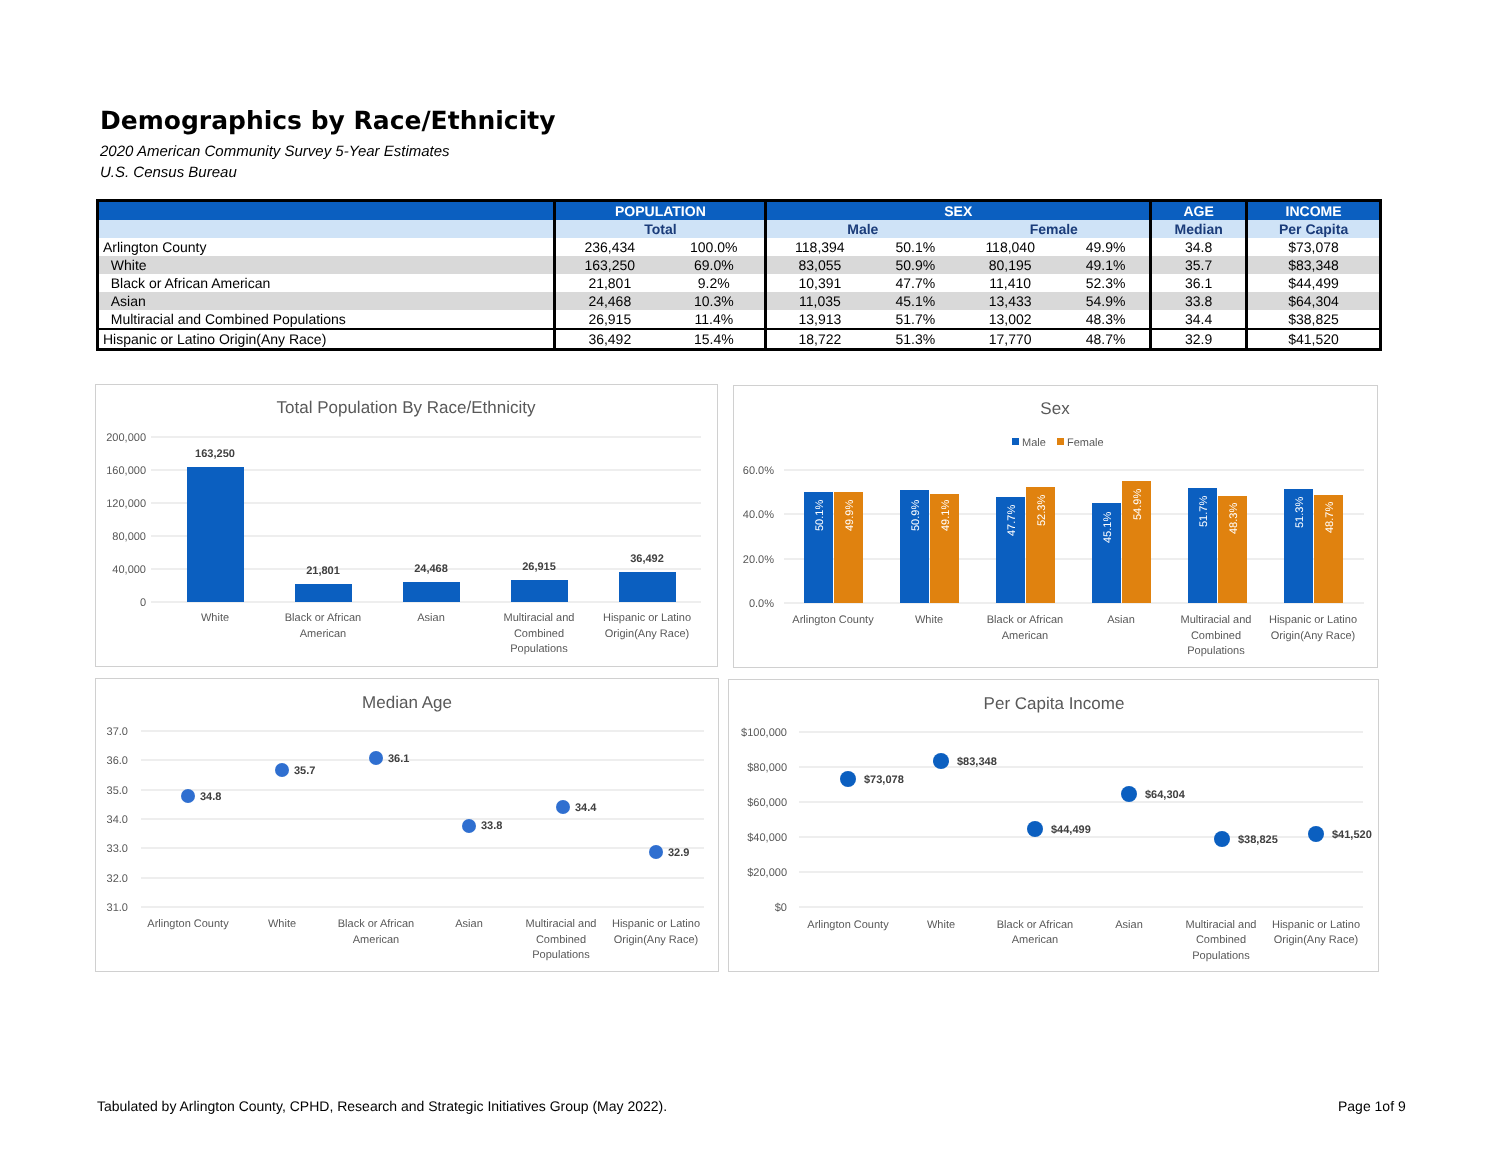Demographics by Race/Ethnicity
2020 American Community Survey 5-Year Estimates
U.S. Census Bureau
| | POPULATION | | SEX | | | | AGE | INCOME |
| --- | --- | --- | --- | --- | --- | --- | --- | --- |
| | Total | | Male | | Female | | Median | Per Capita |
| Arlington County | 236,434 | 100.0% | 118,394 | 50.1% | 118,040 | 49.9% | 34.8 | $73,078 |
| White | 163,250 | 69.0% | 83,055 | 50.9% | 80,195 | 49.1% | 35.7 | $83,348 |
| Black or African American | 21,801 | 9.2% | 10,391 | 47.7% | 11,410 | 52.3% | 36.1 | $44,499 |
| Asian | 24,468 | 10.3% | 11,035 | 45.1% | 13,433 | 54.9% | 33.8 | $64,304 |
| Multiracial and Combined Populations | 26,915 | 11.4% | 13,913 | 51.7% | 13,002 | 48.3% | 34.4 | $38,825 |
| Hispanic or Latino Origin(Any Race) | 36,492 | 15.4% | 18,722 | 51.3% | 17,770 | 48.7% | 32.9 | $41,520 |
Total Population By Race/Ethnicity
200,000
160,000
120,000
80,000
40,000
0
163,250
21,801
24,468
26,915
36,492
White
Black or African
American
Asian
Multiracial and
Combined
Populations
Hispanic or Latino
Origin(Any Race)
Sex
Male
Female
60.0%
40.0%
20.0%
0.0%
50.1%
49.9%
50.9%
49.1%
47.7%
52.3%
45.1%
54.9%
51.7%
48.3%
51.3%
48.7%
Arlington County
White
Black or African
American
Asian
Multiracial and
Combined
Populations
Hispanic or Latino
Origin(Any Race)
Median Age
37.0
36.0
35.0
34.0
33.0
32.0
31.0
34.8
35.7
36.1
33.8
34.4
32.9
Arlington County
White
Black or African
American
Asian
Multiracial and
Combined
Populations
Hispanic or Latino
Origin(Any Race)
Per Capita Income
$100,000
$80,000
$60,000
$40,000
$20,000
$0
$73,078
$83,348
$44,499
$64,304
$38,825
$41,520
Arlington County
White
Black or African
American
Asian
Multiracial and
Combined
Populations
Hispanic or Latino
Origin(Any Race)
Tabulated by Arlington County, CPHD, Research and Strategic Initiatives Group (May 2022).
Page 1of 9